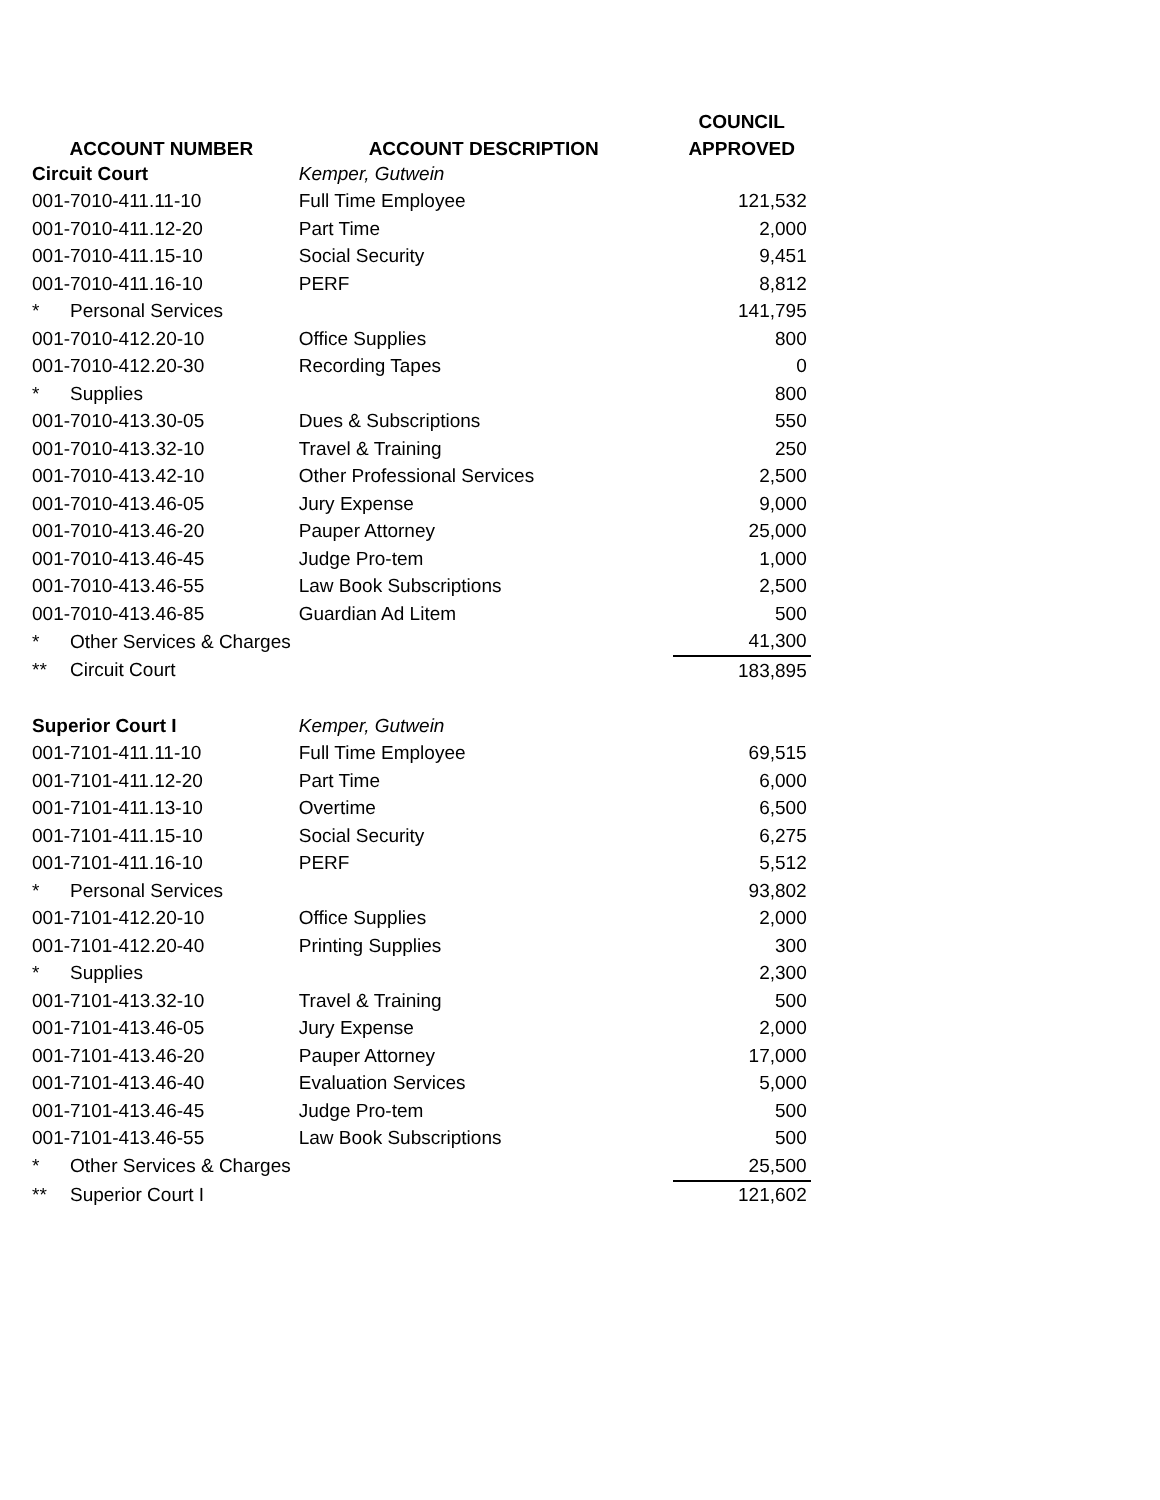| | | COUNCIL |
| --- | --- | --- |
| ACCOUNT NUMBER | ACCOUNT DESCRIPTION | APPROVED |
| Circuit Court | Kemper, Gutwein | |
| 001-7010-411.11-10 | Full Time Employee | 121,532 |
| 001-7010-411.12-20 | Part Time | 2,000 |
| 001-7010-411.15-10 | Social Security | 9,451 |
| 001-7010-411.16-10 | PERF | 8,812 |
| * Personal Services | | 141,795 |
| 001-7010-412.20-10 | Office Supplies | 800 |
| 001-7010-412.20-30 | Recording Tapes | 0 |
| * Supplies | | 800 |
| 001-7010-413.30-05 | Dues & Subscriptions | 550 |
| 001-7010-413.32-10 | Travel & Training | 250 |
| 001-7010-413.42-10 | Other Professional Services | 2,500 |
| 001-7010-413.46-05 | Jury Expense | 9,000 |
| 001-7010-413.46-20 | Pauper Attorney | 25,000 |
| 001-7010-413.46-45 | Judge Pro-tem | 1,000 |
| 001-7010-413.46-55 | Law Book Subscriptions | 2,500 |
| 001-7010-413.46-85 | Guardian Ad Litem | 500 |
| * Other Services & Charges | | 41,300 |
| ** Circuit Court | | 183,895 |
| Superior Court I | Kemper, Gutwein | |
| 001-7101-411.11-10 | Full Time Employee | 69,515 |
| 001-7101-411.12-20 | Part Time | 6,000 |
| 001-7101-411.13-10 | Overtime | 6,500 |
| 001-7101-411.15-10 | Social Security | 6,275 |
| 001-7101-411.16-10 | PERF | 5,512 |
| * Personal Services | | 93,802 |
| 001-7101-412.20-10 | Office Supplies | 2,000 |
| 001-7101-412.20-40 | Printing Supplies | 300 |
| * Supplies | | 2,300 |
| 001-7101-413.32-10 | Travel & Training | 500 |
| 001-7101-413.46-05 | Jury Expense | 2,000 |
| 001-7101-413.46-20 | Pauper Attorney | 17,000 |
| 001-7101-413.46-40 | Evaluation Services | 5,000 |
| 001-7101-413.46-45 | Judge Pro-tem | 500 |
| 001-7101-413.46-55 | Law Book Subscriptions | 500 |
| * Other Services & Charges | | 25,500 |
| ** Superior Court I | | 121,602 |